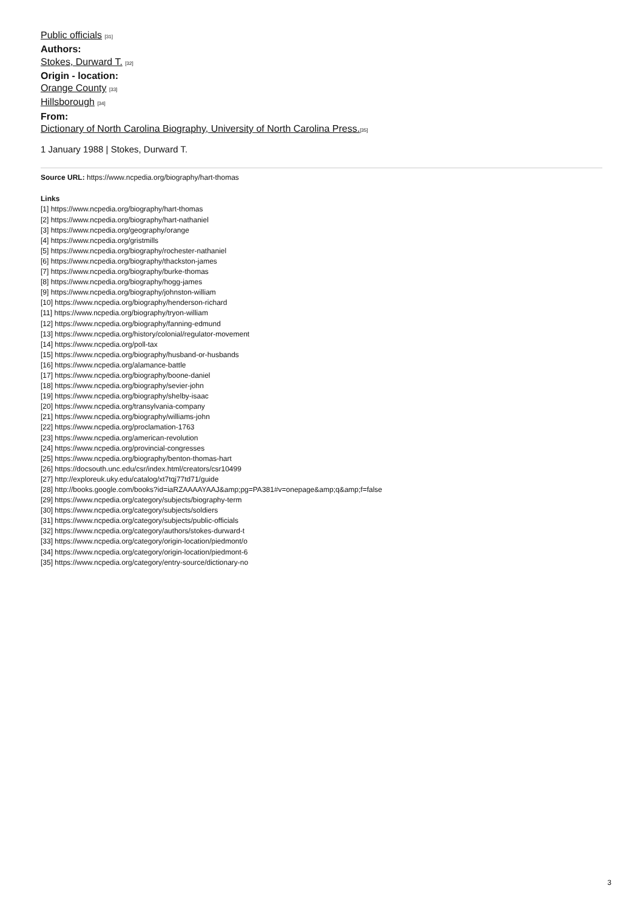Public officials [31]
Authors:
Stokes, Durward T. [32]
Origin - location:
Orange County [33]
Hillsborough [34]
From:
Dictionary of North Carolina Biography, University of North Carolina Press.[35]
1 January 1988 | Stokes, Durward T.
Source URL: https://www.ncpedia.org/biography/hart-thomas
Links
[1] https://www.ncpedia.org/biography/hart-thomas
[2] https://www.ncpedia.org/biography/hart-nathaniel
[3] https://www.ncpedia.org/geography/orange
[4] https://www.ncpedia.org/gristmills
[5] https://www.ncpedia.org/biography/rochester-nathaniel
[6] https://www.ncpedia.org/biography/thackston-james
[7] https://www.ncpedia.org/biography/burke-thomas
[8] https://www.ncpedia.org/biography/hogg-james
[9] https://www.ncpedia.org/biography/johnston-william
[10] https://www.ncpedia.org/biography/henderson-richard
[11] https://www.ncpedia.org/biography/tryon-william
[12] https://www.ncpedia.org/biography/fanning-edmund
[13] https://www.ncpedia.org/history/colonial/regulator-movement
[14] https://www.ncpedia.org/poll-tax
[15] https://www.ncpedia.org/biography/husband-or-husbands
[16] https://www.ncpedia.org/alamance-battle
[17] https://www.ncpedia.org/biography/boone-daniel
[18] https://www.ncpedia.org/biography/sevier-john
[19] https://www.ncpedia.org/biography/shelby-isaac
[20] https://www.ncpedia.org/transylvania-company
[21] https://www.ncpedia.org/biography/williams-john
[22] https://www.ncpedia.org/proclamation-1763
[23] https://www.ncpedia.org/american-revolution
[24] https://www.ncpedia.org/provincial-congresses
[25] https://www.ncpedia.org/biography/benton-thomas-hart
[26] https://docsouth.unc.edu/csr/index.html/creators/csr10499
[27] http://exploreuk.uky.edu/catalog/xt7tqj77td71/guide
[28] http://books.google.com/books?id=iaRZAAAAYAAJ&amp;pg=PA381#v=onepage&amp;q&amp;f=false
[29] https://www.ncpedia.org/category/subjects/biography-term
[30] https://www.ncpedia.org/category/subjects/soldiers
[31] https://www.ncpedia.org/category/subjects/public-officials
[32] https://www.ncpedia.org/category/authors/stokes-durward-t
[33] https://www.ncpedia.org/category/origin-location/piedmont/o
[34] https://www.ncpedia.org/category/origin-location/piedmont-6
[35] https://www.ncpedia.org/category/entry-source/dictionary-no
3